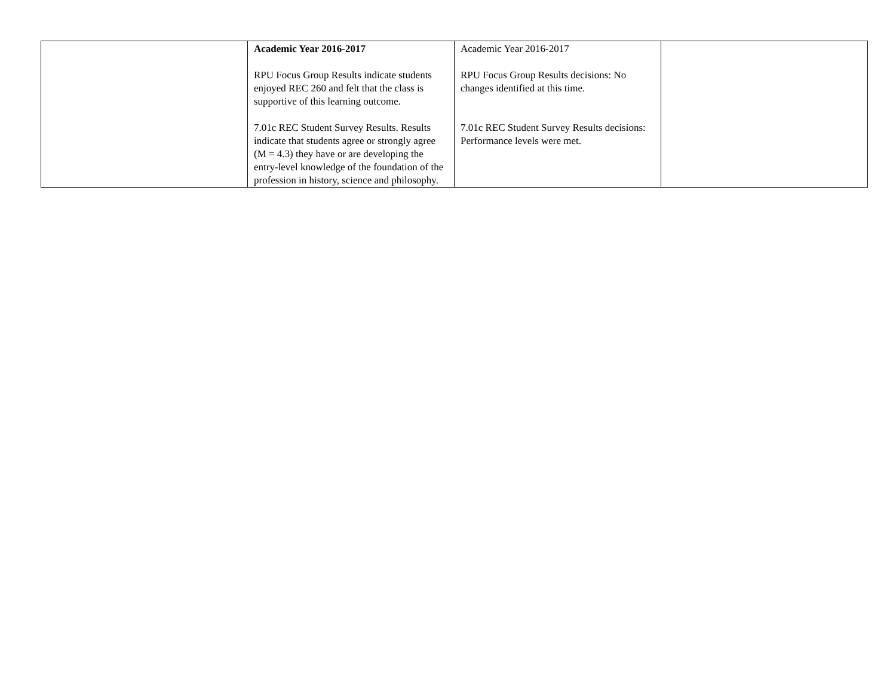| | Academic Year 2016-2017 RPU Focus Group Results indicate students enjoyed REC 260 and felt that the class is supportive of this learning outcome. 7.01c REC Student Survey Results. Results indicate that students agree or strongly agree (M = 4.3) they have or are developing the entry-level knowledge of the foundation of the profession in history, science and philosophy. | Academic Year 2016-2017 RPU Focus Group Results decisions: No changes identified at this time. 7.01c REC Student Survey Results decisions: Performance levels were met. | |